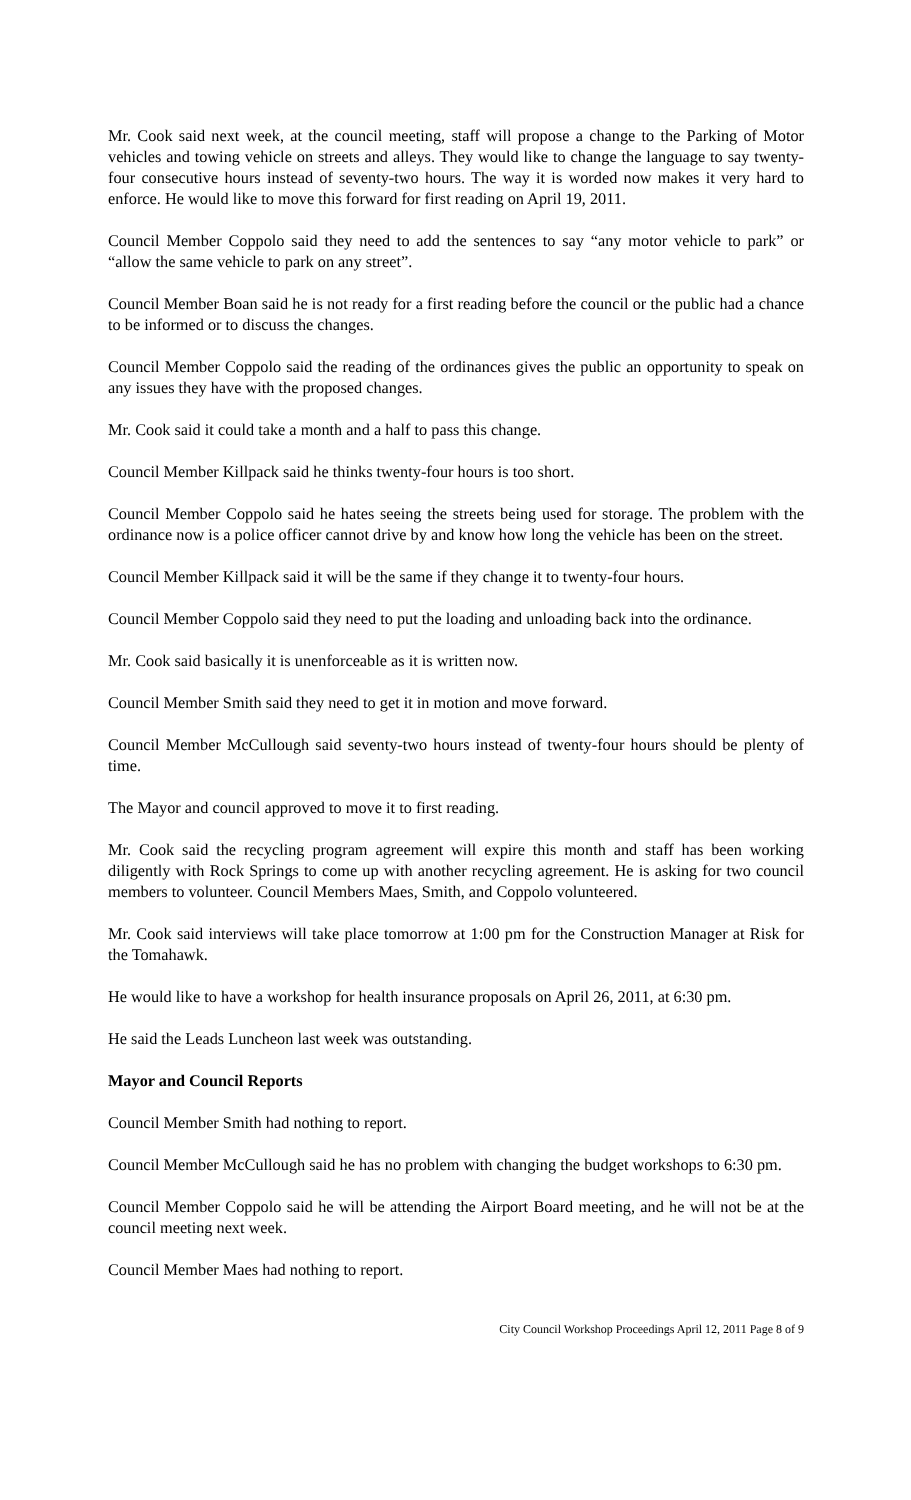Mr. Cook said next week, at the council meeting, staff will propose a change to the Parking of Motor vehicles and towing vehicle on streets and alleys. They would like to change the language to say twenty-four consecutive hours instead of seventy-two hours. The way it is worded now makes it very hard to enforce. He would like to move this forward for first reading on April 19, 2011.
Council Member Coppolo said they need to add the sentences to say “any motor vehicle to park” or “allow the same vehicle to park on any street”.
Council Member Boan said he is not ready for a first reading before the council or the public had a chance to be informed or to discuss the changes.
Council Member Coppolo said the reading of the ordinances gives the public an opportunity to speak on any issues they have with the proposed changes.
Mr. Cook said it could take a month and a half to pass this change.
Council Member Killpack said he thinks twenty-four hours is too short.
Council Member Coppolo said he hates seeing the streets being used for storage. The problem with the ordinance now is a police officer cannot drive by and know how long the vehicle has been on the street.
Council Member Killpack said it will be the same if they change it to twenty-four hours.
Council Member Coppolo said they need to put the loading and unloading back into the ordinance.
Mr. Cook said basically it is unenforceable as it is written now.
Council Member Smith said they need to get it in motion and move forward.
Council Member McCullough said seventy-two hours instead of twenty-four hours should be plenty of time.
The Mayor and council approved to move it to first reading.
Mr. Cook said the recycling program agreement will expire this month and staff has been working diligently with Rock Springs to come up with another recycling agreement. He is asking for two council members to volunteer. Council Members Maes, Smith, and Coppolo volunteered.
Mr. Cook said interviews will take place tomorrow at 1:00 pm for the Construction Manager at Risk for the Tomahawk.
He would like to have a workshop for health insurance proposals on April 26, 2011, at 6:30 pm.
He said the Leads Luncheon last week was outstanding.
Mayor and Council Reports
Council Member Smith had nothing to report.
Council Member McCullough said he has no problem with changing the budget workshops to 6:30 pm.
Council Member Coppolo said he will be attending the Airport Board meeting, and he will not be at the council meeting next week.
Council Member Maes had nothing to report.
City Council Workshop Proceedings April 12, 2011 Page 8 of 9